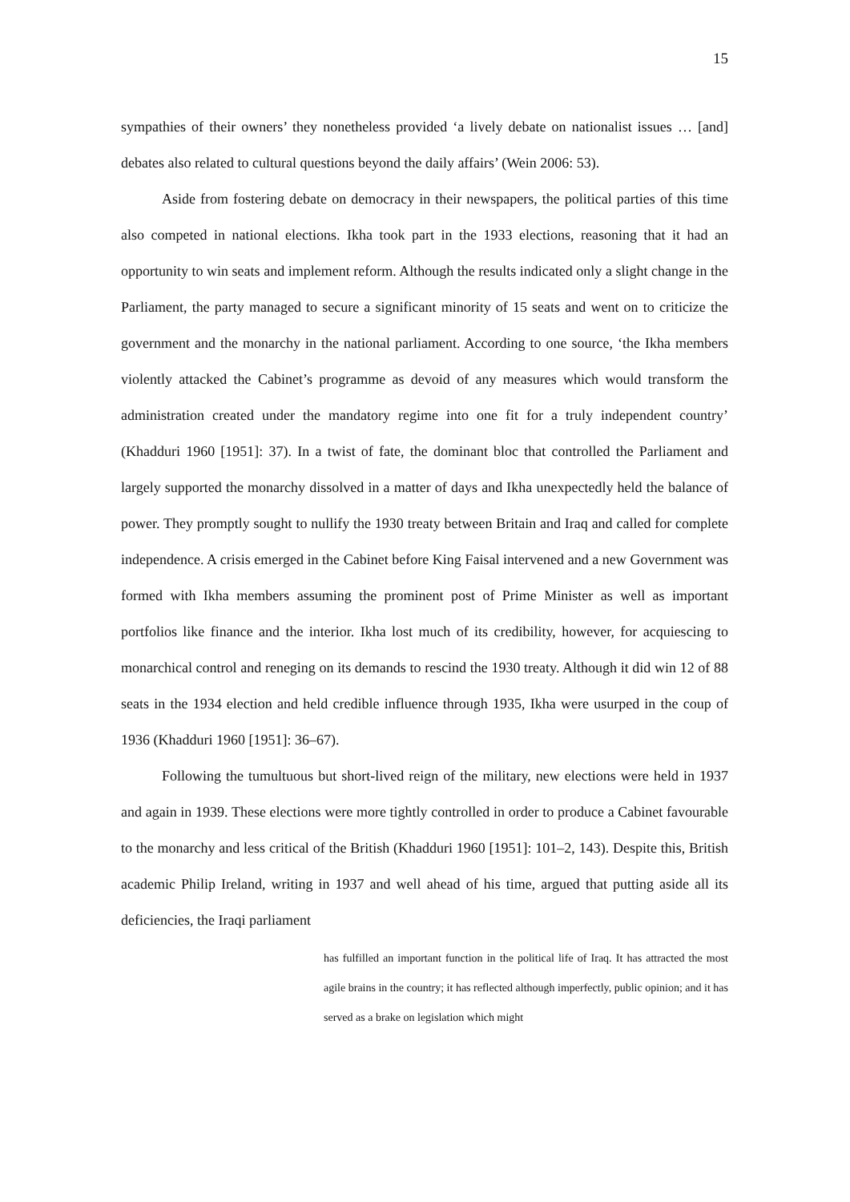15
sympathies of their owners’ they nonetheless provided ‘a lively debate on nationalist issues … [and] debates also related to cultural questions beyond the daily affairs’ (Wein 2006: 53).
Aside from fostering debate on democracy in their newspapers, the political parties of this time also competed in national elections. Ikha took part in the 1933 elections, reasoning that it had an opportunity to win seats and implement reform. Although the results indicated only a slight change in the Parliament, the party managed to secure a significant minority of 15 seats and went on to criticize the government and the monarchy in the national parliament. According to one source, ‘the Ikha members violently attacked the Cabinet’s programme as devoid of any measures which would transform the administration created under the mandatory regime into one fit for a truly independent country’ (Khadduri 1960 [1951]: 37). In a twist of fate, the dominant bloc that controlled the Parliament and largely supported the monarchy dissolved in a matter of days and Ikha unexpectedly held the balance of power. They promptly sought to nullify the 1930 treaty between Britain and Iraq and called for complete independence. A crisis emerged in the Cabinet before King Faisal intervened and a new Government was formed with Ikha members assuming the prominent post of Prime Minister as well as important portfolios like finance and the interior. Ikha lost much of its credibility, however, for acquiescing to monarchical control and reneging on its demands to rescind the 1930 treaty. Although it did win 12 of 88 seats in the 1934 election and held credible influence through 1935, Ikha were usurped in the coup of 1936 (Khadduri 1960 [1951]: 36–67).
Following the tumultuous but short-lived reign of the military, new elections were held in 1937 and again in 1939. These elections were more tightly controlled in order to produce a Cabinet favourable to the monarchy and less critical of the British (Khadduri 1960 [1951]: 101–2, 143). Despite this, British academic Philip Ireland, writing in 1937 and well ahead of his time, argued that putting aside all its deficiencies, the Iraqi parliament
has fulfilled an important function in the political life of Iraq. It has attracted the most agile brains in the country; it has reflected although imperfectly, public opinion; and it has served as a brake on legislation which might